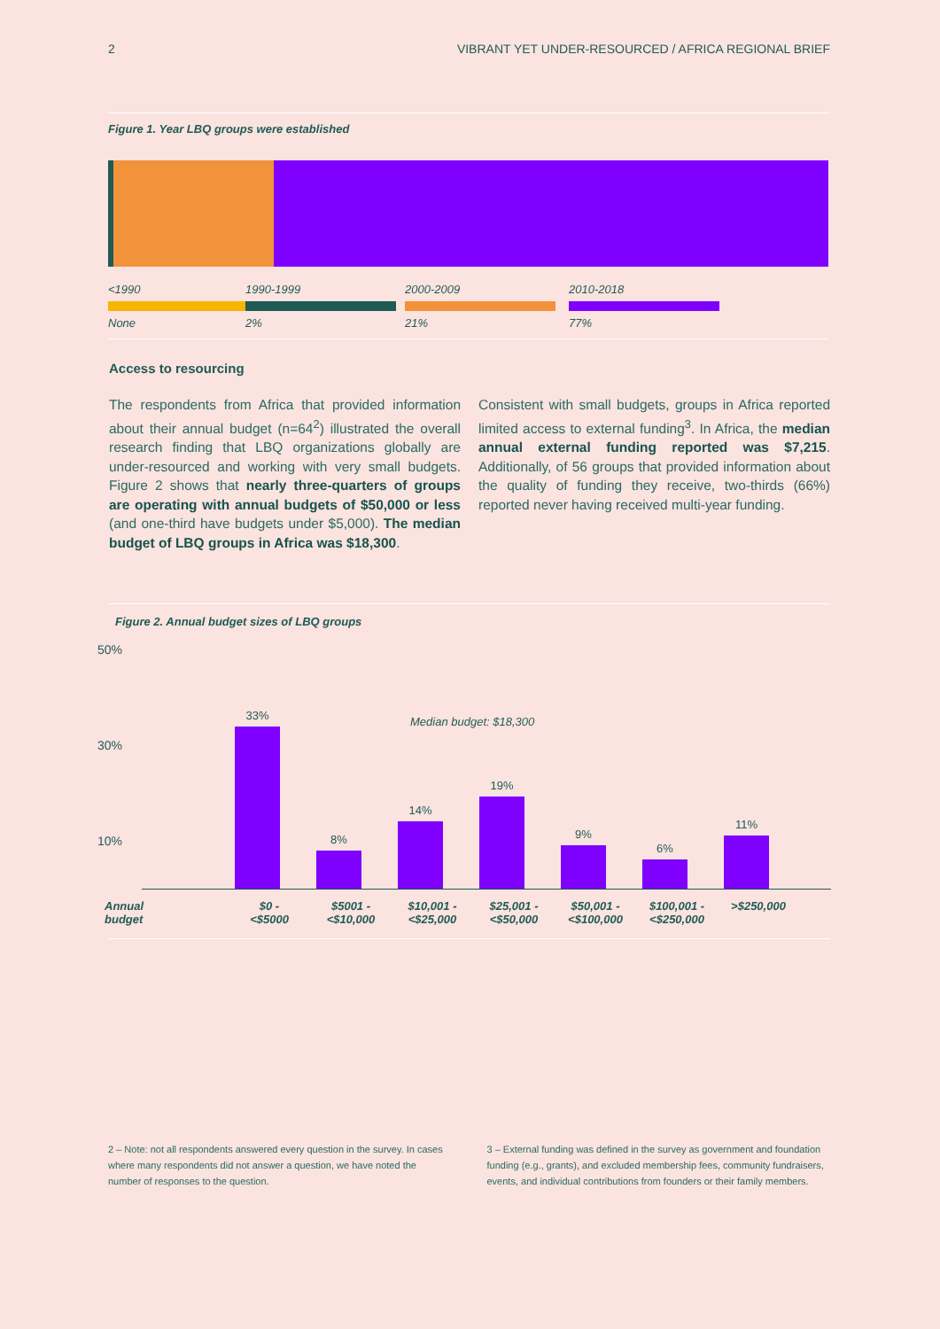2 VIBRANT YET UNDER-RESOURCED / AFRICA REGIONAL BRIEF
Figure 1. Year LBQ groups were established
<1990
None
1990-1999
2%
2000-2009
21%
2010-2018
77%
Access to resourcing
The respondents from Africa that provided information about their annual budget (n=64<sup>2</sup>) illustrated the overall research finding that LBQ organizations globally are under-resourced and working with very small budgets. Figure 2 shows that nearly three-quarters of groups are operating with annual budgets of $50,000 or less (and one-third have budgets under $5,000). The median budget of LBQ groups in Africa was $18,300.
Consistent with small budgets, groups in Africa reported limited access to external funding<sup>3</sup>. In Africa, the median annual external funding reported was $7,215. Additionally, of 56 groups that provided information about the quality of funding they receive, two-thirds (66%) reported never having received multi-year funding.
Figure 2. Annual budget sizes of LBQ groups
50%
30%
10%
Median budget: $18,300
33%
8%
14%
19%
9%
6%
11%
Annual
budget
$0 -
<$5000
$5001 -
<$10,000
$10,001 -
<$25,000
$25,001 -
<$50,000
$50,001 -
<$100,000
$100,001 -
<$250,000
>$250,000
2 – Note: not all respondents answered every question in the survey. In cases where many respondents did not answer a question, we have noted the number of responses to the question.
3 – External funding was defined in the survey as government and foundation funding (e.g., grants), and excluded membership fees, community fundraisers, events, and individual contributions from founders or their family members.